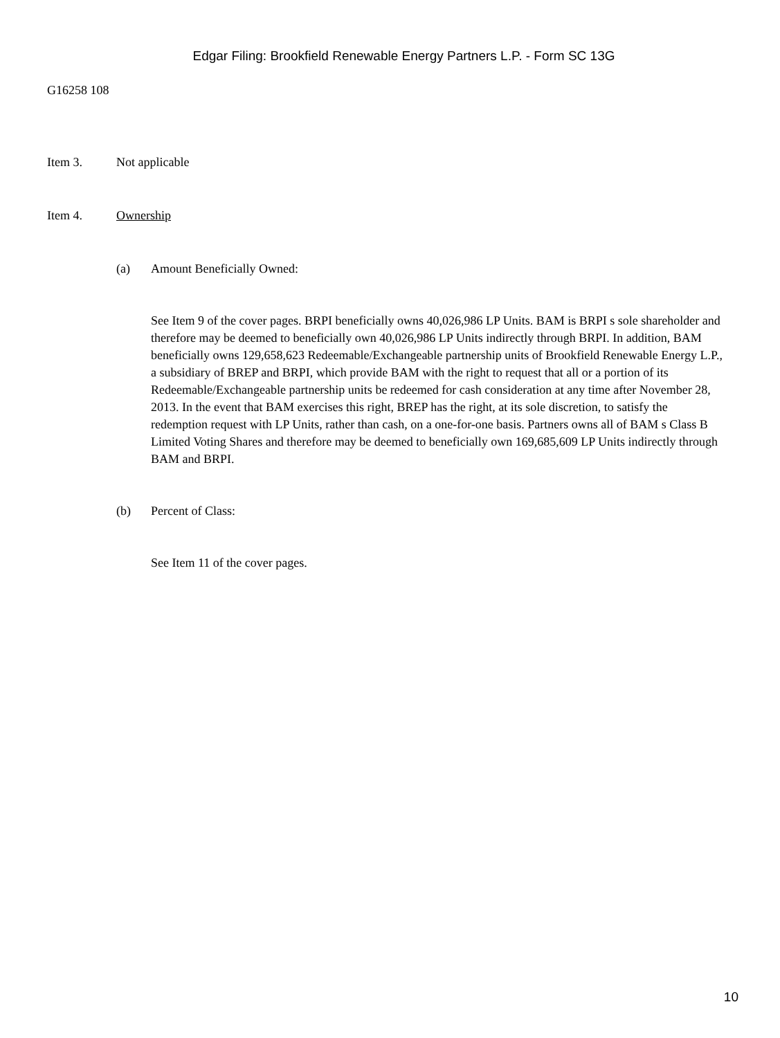Edgar Filing: Brookfield Renewable Energy Partners L.P. - Form SC 13G
G16258 108
Item 3. Not applicable
Item 4. Ownership
(a) Amount Beneficially Owned:
See Item 9 of the cover pages. BRPI beneficially owns 40,026,986 LP Units. BAM is BRPI s sole shareholder and therefore may be deemed to beneficially own 40,026,986 LP Units indirectly through BRPI. In addition, BAM beneficially owns 129,658,623 Redeemable/Exchangeable partnership units of Brookfield Renewable Energy L.P., a subsidiary of BREP and BRPI, which provide BAM with the right to request that all or a portion of its Redeemable/Exchangeable partnership units be redeemed for cash consideration at any time after November 28, 2013. In the event that BAM exercises this right, BREP has the right, at its sole discretion, to satisfy the redemption request with LP Units, rather than cash, on a one-for-one basis. Partners owns all of BAM s Class B Limited Voting Shares and therefore may be deemed to beneficially own 169,685,609 LP Units indirectly through BAM and BRPI.
(b) Percent of Class:
See Item 11 of the cover pages.
10